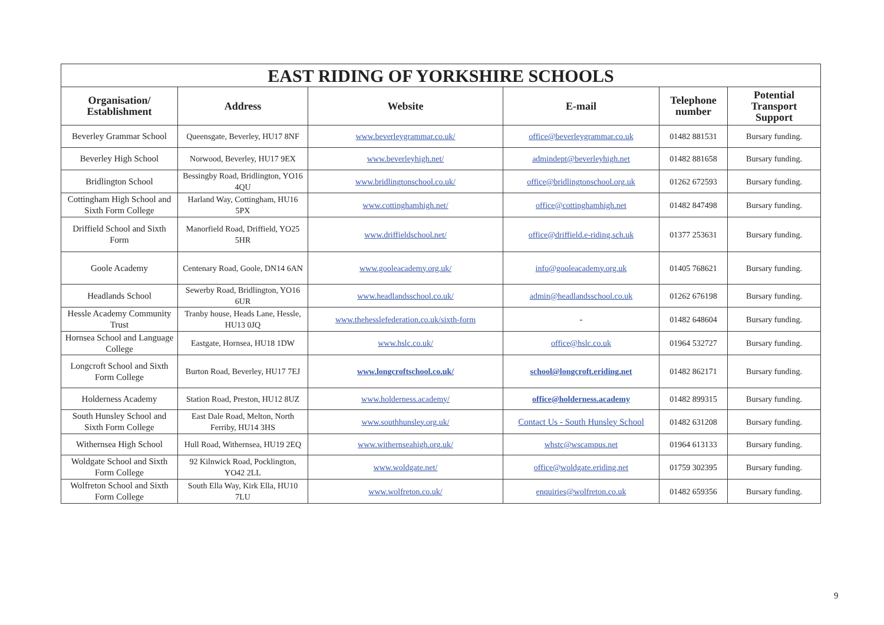| EAST RIDING OF YORKSHIRE SCHOOLS | | | | | |
| --- | --- | --- | --- | --- | --- |
| Organisation/ Establishment | Address | Website | E-mail | Telephone number | Potential Transport Support |
| Beverley Grammar School | Queensgate, Beverley, HU17 8NF | www.beverleygrammar.co.uk/ | office@beverleygrammar.co.uk | 01482 881531 | Bursary funding. |
| Beverley High School | Norwood, Beverley, HU17 9EX | www.beverleyhigh.net/ | admindept@beverleyhigh.net | 01482 881658 | Bursary funding. |
| Bridlington School | Bessingby Road, Bridlington, YO16 4QU | www.bridlingtonschool.co.uk/ | office@bridlingtonschool.org.uk | 01262 672593 | Bursary funding. |
| Cottingham High School and Sixth Form College | Harland Way, Cottingham, HU16 5PX | www.cottinghamhigh.net/ | office@cottinghamhigh.net | 01482 847498 | Bursary funding. |
| Driffield School and Sixth Form | Manorfield Road, Driffield, YO25 5HR | www.driffieldschool.net/ | office@driffield.e-riding.sch.uk | 01377 253631 | Bursary funding. |
| Goole Academy | Centenary Road, Goole, DN14 6AN | www.gooleacademy.org.uk/ | info@gooleacademy.org.uk | 01405 768621 | Bursary funding. |
| Headlands School | Sewerby Road, Bridlington, YO16 6UR | www.headlandsschool.co.uk/ | admin@headlandsschool.co.uk | 01262 676198 | Bursary funding. |
| Hessle Academy Community Trust | Tranby house, Heads Lane, Hessle, HU13 0JQ | www.thehesslefederation.co.uk/sixth-form | - | 01482 648604 | Bursary funding. |
| Hornsea School and Language College | Eastgate, Hornsea, HU18 1DW | www.hslc.co.uk/ | office@hslc.co.uk | 01964 532727 | Bursary funding. |
| Longcroft School and Sixth Form College | Burton Road, Beverley, HU17 7EJ | www.longcroftschool.co.uk/ | school@longcroft.eriding.net | 01482 862171 | Bursary funding. |
| Holderness Academy | Station Road, Preston, HU12 8UZ | www.holderness.academy/ | office@holderness.academy | 01482 899315 | Bursary funding. |
| South Hunsley School and Sixth Form College | East Dale Road, Melton, North Ferriby, HU14 3HS | www.southhunsley.org.uk/ | Contact Us - South Hunsley School | 01482 631208 | Bursary funding. |
| Withernsea High School | Hull Road, Withernsea, HU19 2EQ | www.withernseahigh.org.uk/ | whstc@wscampus.net | 01964 613133 | Bursary funding. |
| Woldgate School and Sixth Form College | 92 Kilnwick Road, Pocklington, YO42 2LL | www.woldgate.net/ | office@woldgate.eriding.net | 01759 302395 | Bursary funding. |
| Wolfreton School and Sixth Form College | South Ella Way, Kirk Ella, HU10 7LU | www.wolfreton.co.uk/ | enquiries@wolfreton.co.uk | 01482 659356 | Bursary funding. |
9